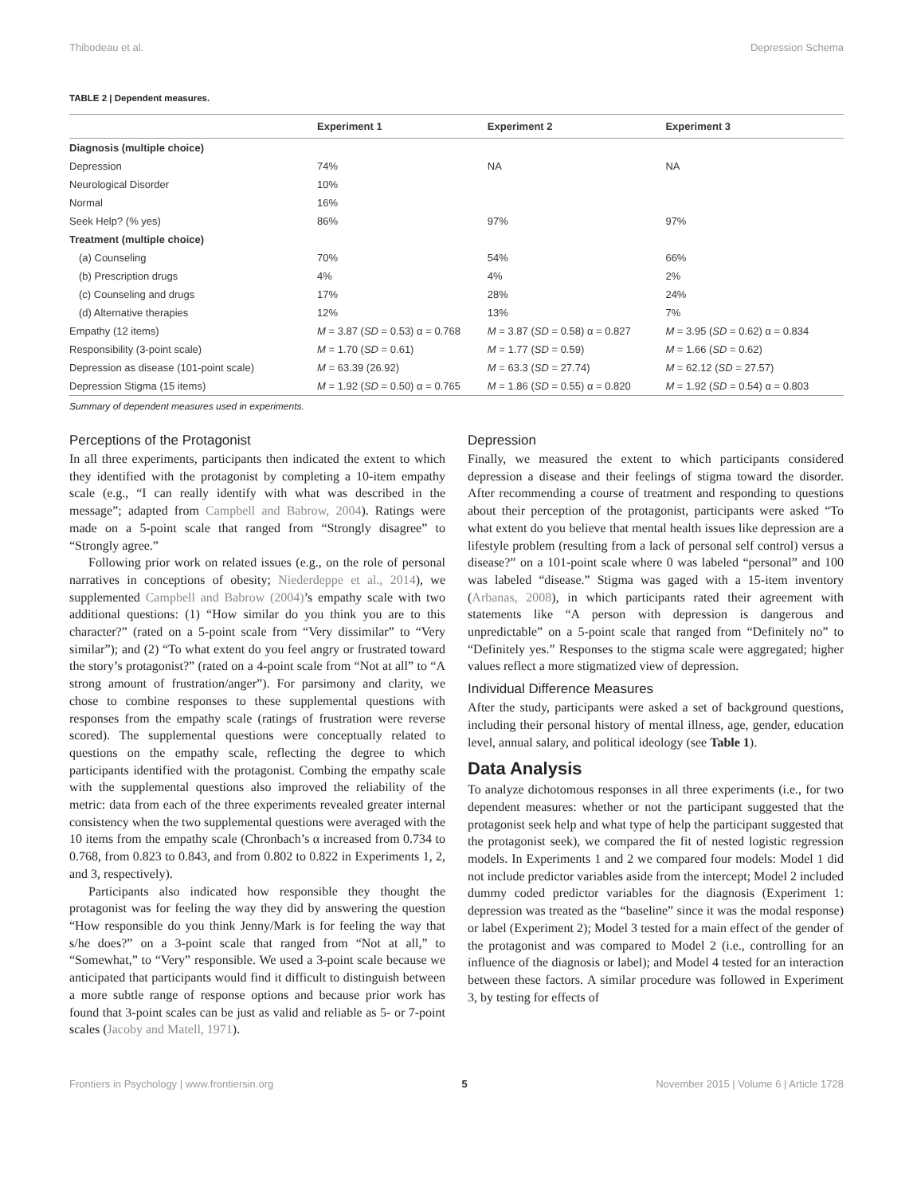Thibodeau et al. Depression Schema
TABLE 2 | Dependent measures.
| | Experiment 1 | Experiment 2 | Experiment 3 |
| --- | --- | --- | --- |
| Diagnosis (multiple choice) | | | |
| Depression | 74% | NA | NA |
| Neurological Disorder | 10% | | |
| Normal | 16% | | |
| Seek Help? (% yes) | 86% | 97% | 97% |
| Treatment (multiple choice) | | | |
| (a) Counseling | 70% | 54% | 66% |
| (b) Prescription drugs | 4% | 4% | 2% |
| (c) Counseling and drugs | 17% | 28% | 24% |
| (d) Alternative therapies | 12% | 13% | 7% |
| Empathy (12 items) | M = 3.87 ( SD = 0.53) α = 0.768 | M = 3.87 ( SD = 0.58) α = 0.827 | M = 3.95 ( SD = 0.62) α = 0.834 |
| Responsibility (3-point scale) | M = 1.70 ( SD = 0.61) | M = 1.77 ( SD = 0.59) | M = 1.66 ( SD = 0.62) |
| Depression as disease (101-point scale) | M = 63.39 (26.92) | M = 63.3 ( SD = 27.74) | M = 62.12 ( SD = 27.57) |
| Depression Stigma (15 items) | M = 1.92 ( SD = 0.50) α = 0.765 | M = 1.86 ( SD = 0.55) α = 0.820 | M = 1.92 ( SD = 0.54) α = 0.803 |
Summary of dependent measures used in experiments.
Perceptions of the Protagonist
In all three experiments, participants then indicated the extent to which they identified with the protagonist by completing a 10-item empathy scale (e.g., “I can really identify with what was described in the message”; adapted from Campbell and Babrow, 2004). Ratings were made on a 5-point scale that ranged from “Strongly disagree” to “Strongly agree.”
Following prior work on related issues (e.g., on the role of personal narratives in conceptions of obesity; Niederdeppe et al., 2014), we supplemented Campbell and Babrow (2004)’s empathy scale with two additional questions: (1) “How similar do you think you are to this character?” (rated on a 5-point scale from “Very dissimilar” to “Very similar”); and (2) “To what extent do you feel angry or frustrated toward the story’s protagonist?” (rated on a 4-point scale from “Not at all” to “A strong amount of frustration/anger”). For parsimony and clarity, we chose to combine responses to these supplemental questions with responses from the empathy scale (ratings of frustration were reverse scored). The supplemental questions were conceptually related to questions on the empathy scale, reflecting the degree to which participants identified with the protagonist. Combing the empathy scale with the supplemental questions also improved the reliability of the metric: data from each of the three experiments revealed greater internal consistency when the two supplemental questions were averaged with the 10 items from the empathy scale (Chronbach’s α increased from 0.734 to 0.768, from 0.823 to 0.843, and from 0.802 to 0.822 in Experiments 1, 2, and 3, respectively).
Participants also indicated how responsible they thought the protagonist was for feeling the way they did by answering the question “How responsible do you think Jenny/Mark is for feeling the way that s/he does?” on a 3-point scale that ranged from “Not at all,” to “Somewhat,” to “Very” responsible. We used a 3-point scale because we anticipated that participants would find it difficult to distinguish between a more subtle range of response options and because prior work has found that 3-point scales can be just as valid and reliable as 5- or 7-point scales (Jacoby and Matell, 1971).
Depression
Finally, we measured the extent to which participants considered depression a disease and their feelings of stigma toward the disorder. After recommending a course of treatment and responding to questions about their perception of the protagonist, participants were asked “To what extent do you believe that mental health issues like depression are a lifestyle problem (resulting from a lack of personal self control) versus a disease?” on a 101-point scale where 0 was labeled “personal” and 100 was labeled “disease.” Stigma was gaged with a 15-item inventory (Arbanas, 2008), in which participants rated their agreement with statements like “A person with depression is dangerous and unpredictable” on a 5-point scale that ranged from “Definitely no” to “Definitely yes.” Responses to the stigma scale were aggregated; higher values reflect a more stigmatized view of depression.
Individual Difference Measures
After the study, participants were asked a set of background questions, including their personal history of mental illness, age, gender, education level, annual salary, and political ideology (see Table 1).
Data Analysis
To analyze dichotomous responses in all three experiments (i.e., for two dependent measures: whether or not the participant suggested that the protagonist seek help and what type of help the participant suggested that the protagonist seek), we compared the fit of nested logistic regression models. In Experiments 1 and 2 we compared four models: Model 1 did not include predictor variables aside from the intercept; Model 2 included dummy coded predictor variables for the diagnosis (Experiment 1: depression was treated as the “baseline” since it was the modal response) or label (Experiment 2); Model 3 tested for a main effect of the gender of the protagonist and was compared to Model 2 (i.e., controlling for an influence of the diagnosis or label); and Model 4 tested for an interaction between these factors. A similar procedure was followed in Experiment 3, by testing for effects of
Frontiers in Psychology | www.frontiersin.org 5 November 2015 | Volume 6 | Article 1728